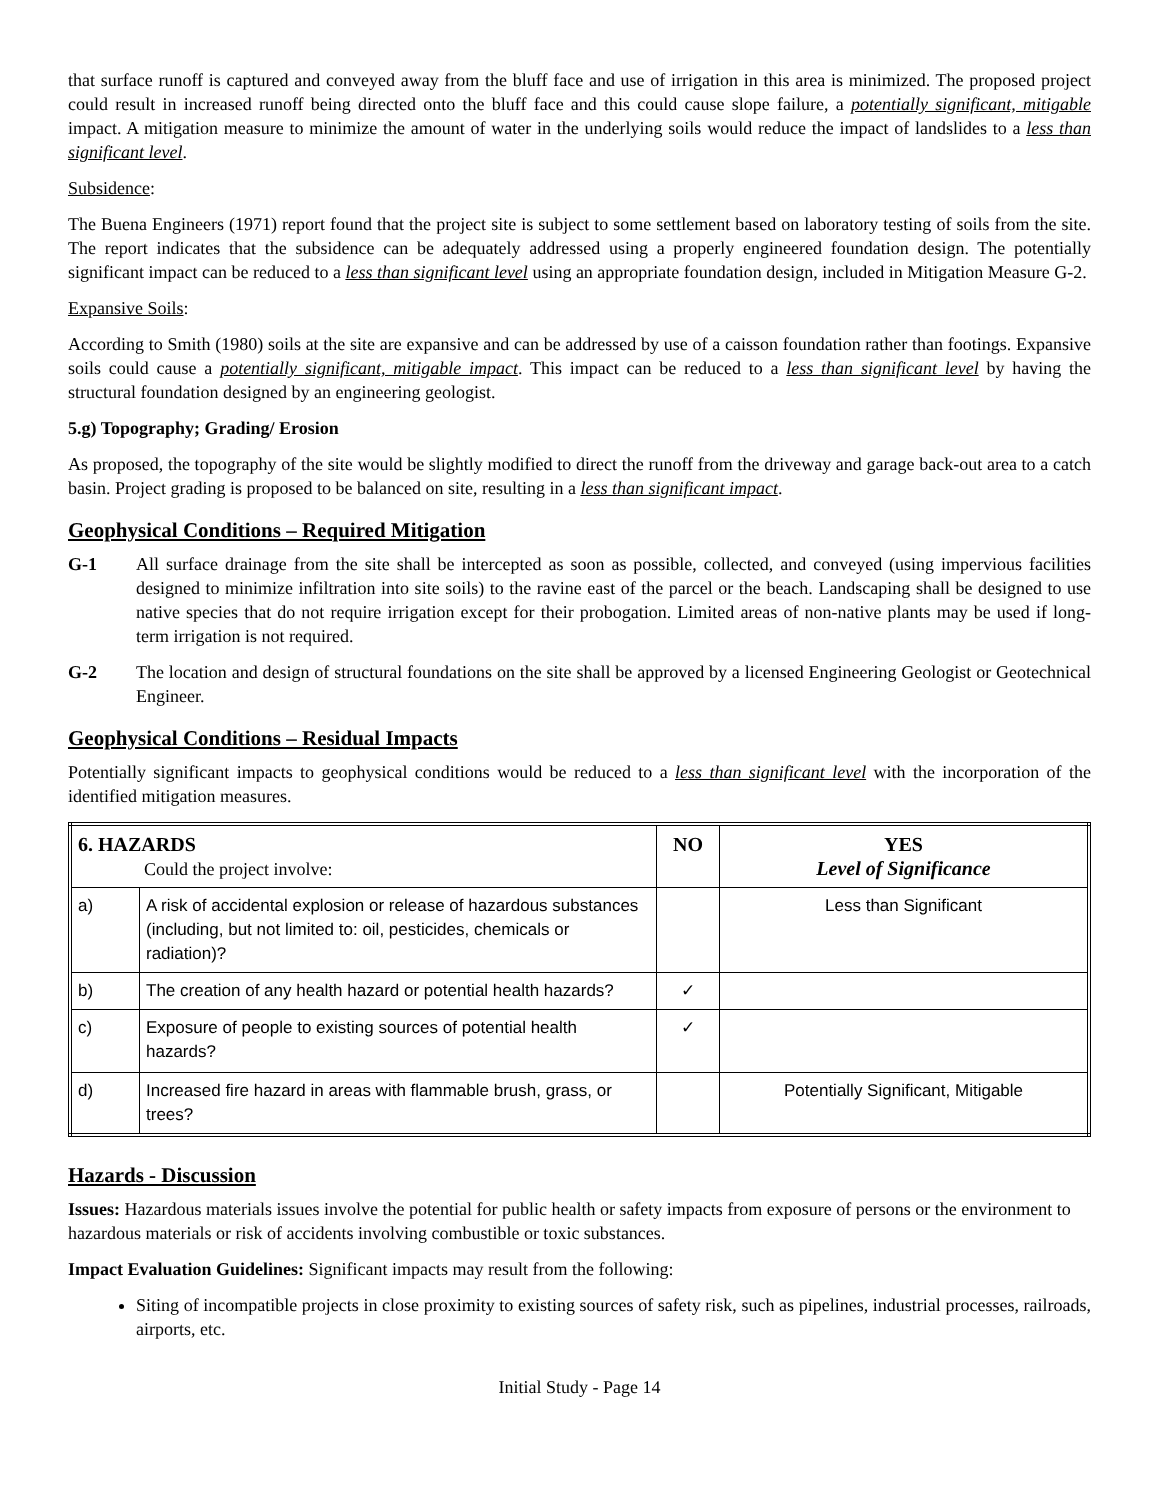that surface runoff is captured and conveyed away from the bluff face and use of irrigation in this area is minimized. The proposed project could result in increased runoff being directed onto the bluff face and this could cause slope failure, a potentially significant, mitigable impact. A mitigation measure to minimize the amount of water in the underlying soils would reduce the impact of landslides to a less than significant level.
Subsidence:
The Buena Engineers (1971) report found that the project site is subject to some settlement based on laboratory testing of soils from the site. The report indicates that the subsidence can be adequately addressed using a properly engineered foundation design. The potentially significant impact can be reduced to a less than significant level using an appropriate foundation design, included in Mitigation Measure G-2.
Expansive Soils:
According to Smith (1980) soils at the site are expansive and can be addressed by use of a caisson foundation rather than footings. Expansive soils could cause a potentially significant, mitigable impact. This impact can be reduced to a less than significant level by having the structural foundation designed by an engineering geologist.
5.g) Topography; Grading/ Erosion
As proposed, the topography of the site would be slightly modified to direct the runoff from the driveway and garage back-out area to a catch basin. Project grading is proposed to be balanced on site, resulting in a less than significant impact.
Geophysical Conditions – Required Mitigation
G-1 All surface drainage from the site shall be intercepted as soon as possible, collected, and conveyed (using impervious facilities designed to minimize infiltration into site soils) to the ravine east of the parcel or the beach. Landscaping shall be designed to use native species that do not require irrigation except for their probogation. Limited areas of non-native plants may be used if long-term irrigation is not required.
G-2 The location and design of structural foundations on the site shall be approved by a licensed Engineering Geologist or Geotechnical Engineer.
Geophysical Conditions – Residual Impacts
Potentially significant impacts to geophysical conditions would be reduced to a less than significant level with the incorporation of the identified mitigation measures.
| 6. HAZARDS Could the project involve: | | NO | YES Level of Significance |
| --- | --- | --- | --- |
| a) | A risk of accidental explosion or release of hazardous substances (including, but not limited to: oil, pesticides, chemicals or radiation)? | | Less than Significant |
| b) | The creation of any health hazard or potential health hazards? | ✓ | |
| c) | Exposure of people to existing sources of potential health hazards? | ✓ | |
| d) | Increased fire hazard in areas with flammable brush, grass, or trees? | | Potentially Significant, Mitigable |
Hazards - Discussion
Issues: Hazardous materials issues involve the potential for public health or safety impacts from exposure of persons or the environment to hazardous materials or risk of accidents involving combustible or toxic substances.
Impact Evaluation Guidelines: Significant impacts may result from the following:
Siting of incompatible projects in close proximity to existing sources of safety risk, such as pipelines, industrial processes, railroads, airports, etc.
Initial Study - Page 14